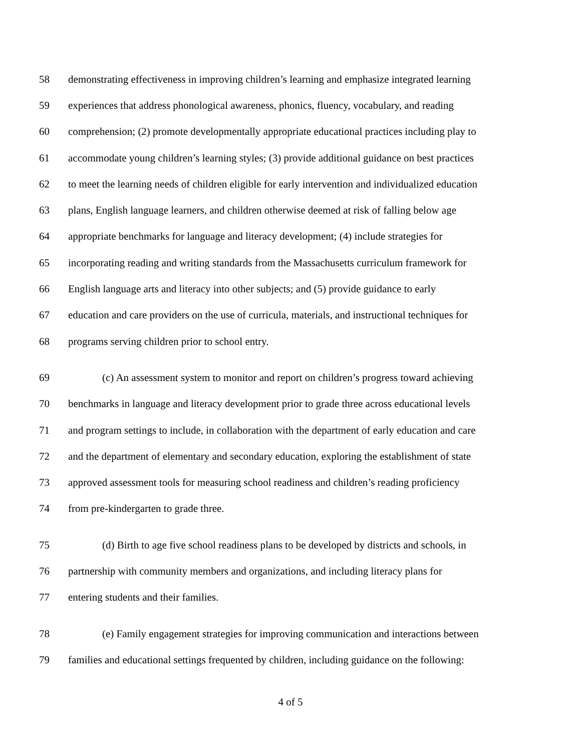58 demonstrating effectiveness in improving children’s learning and emphasize integrated learning
59 experiences that address phonological awareness, phonics, fluency, vocabulary, and reading
60 comprehension; (2) promote developmentally appropriate educational practices including play to
61 accommodate young children’s learning styles; (3) provide additional guidance on best practices
62 to meet the learning needs of children eligible for early intervention and individualized education
63 plans, English language learners, and children otherwise deemed at risk of falling below age
64 appropriate benchmarks for language and literacy development; (4) include strategies for
65 incorporating reading and writing standards from the Massachusetts curriculum framework for
66 English language arts and literacy into other subjects; and (5) provide guidance to early
67 education and care providers on the use of curricula, materials, and instructional techniques for
68 programs serving children prior to school entry.
69 (c) An assessment system to monitor and report on children’s progress toward achieving
70 benchmarks in language and literacy development prior to grade three across educational levels
71 and program settings to include, in collaboration with the department of early education and care
72 and the department of elementary and secondary education, exploring the establishment of state
73 approved assessment tools for measuring school readiness and children’s reading proficiency
74 from pre-kindergarten to grade three.
75 (d) Birth to age five school readiness plans to be developed by districts and schools, in
76 partnership with community members and organizations, and including literacy plans for
77 entering students and their families.
78 (e) Family engagement strategies for improving communication and interactions between
79 families and educational settings frequented by children, including guidance on the following:
4 of 5